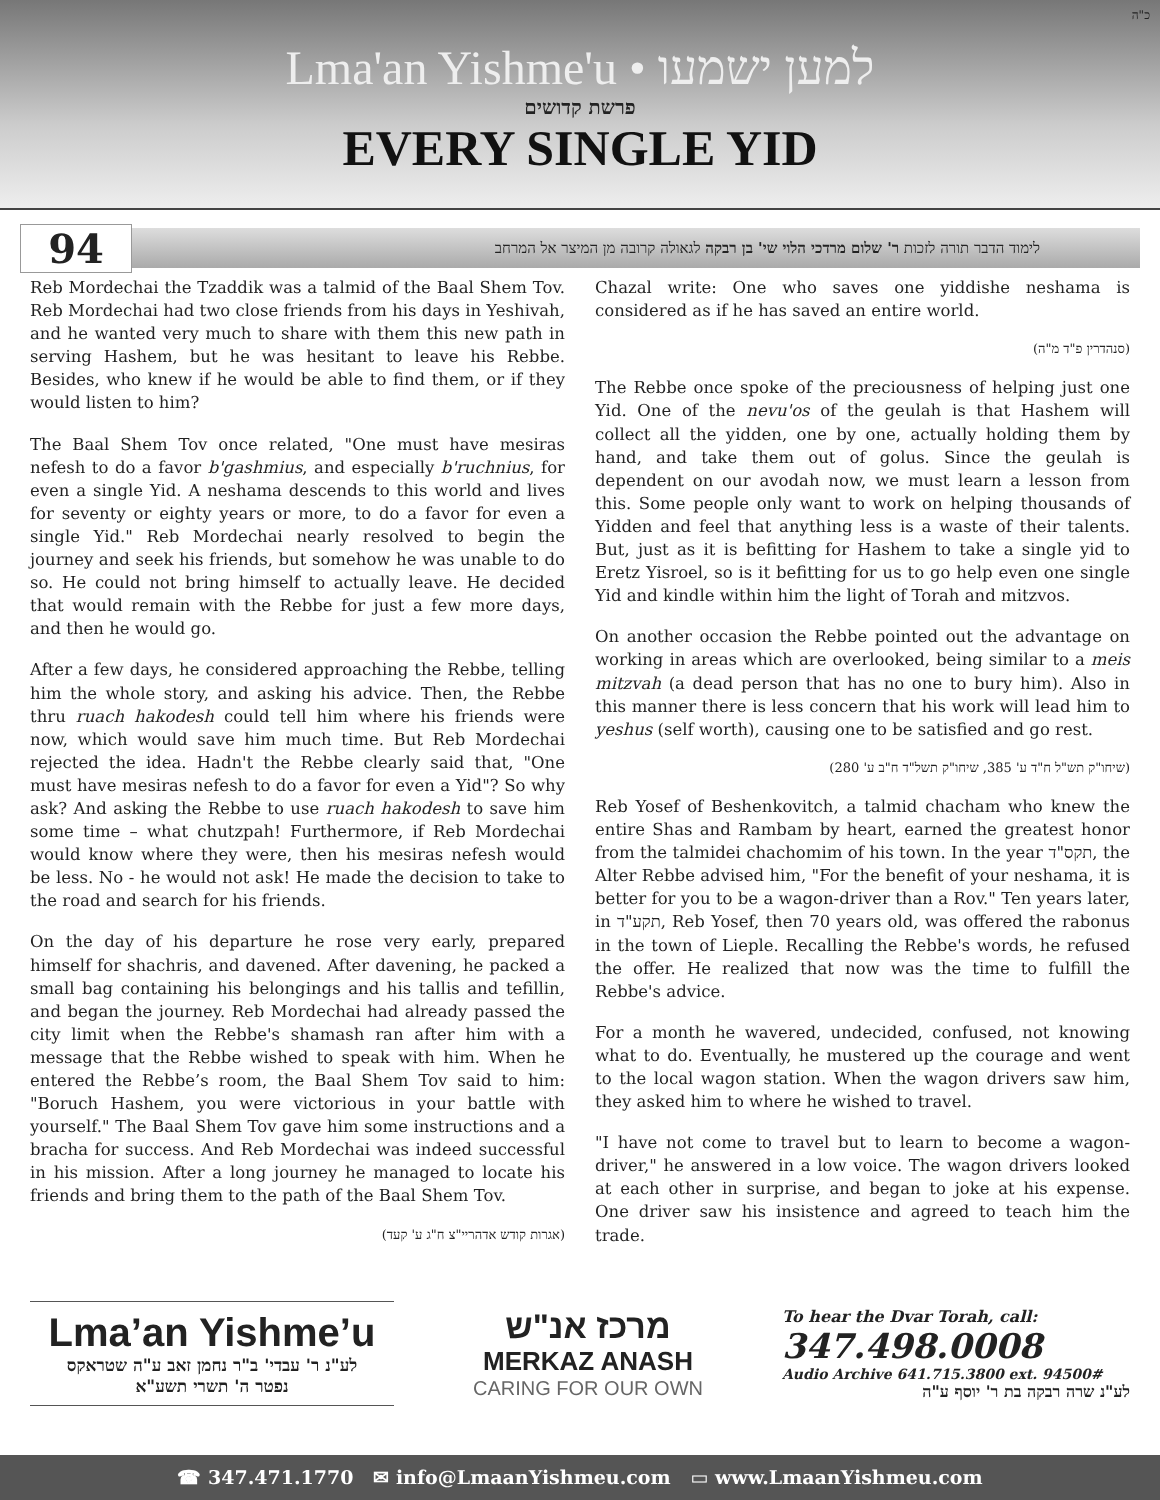כ"ה
Lma'an Yishme'u • למען ישמעו
פרשת קדושים
EVERY SINGLE YID
94
לימוד הדבר תורה לזכות ר' שלום מרדכי הלוי שי' בן רבקה לגאולה קרובה מן המיצר אל המרחב
Reb Mordechai the Tzaddik was a talmid of the Baal Shem Tov. Reb Mordechai had two close friends from his days in Yeshivah, and he wanted very much to share with them this new path in serving Hashem, but he was hesitant to leave his Rebbe. Besides, who knew if he would be able to find them, or if they would listen to him?
The Baal Shem Tov once related, "One must have mesiras nefesh to do a favor b'gashmius, and especially b'ruchnius, for even a single Yid. A neshama descends to this world and lives for seventy or eighty years or more, to do a favor for even a single Yid." Reb Mordechai nearly resolved to begin the journey and seek his friends, but somehow he was unable to do so. He could not bring himself to actually leave. He decided that would remain with the Rebbe for just a few more days, and then he would go.
After a few days, he considered approaching the Rebbe, telling him the whole story, and asking his advice. Then, the Rebbe thru ruach hakodesh could tell him where his friends were now, which would save him much time. But Reb Mordechai rejected the idea. Hadn't the Rebbe clearly said that, "One must have mesiras nefesh to do a favor for even a Yid"? So why ask? And asking the Rebbe to use ruach hakodesh to save him some time – what chutzpah! Furthermore, if Reb Mordechai would know where they were, then his mesiras nefesh would be less. No - he would not ask! He made the decision to take to the road and search for his friends.
On the day of his departure he rose very early, prepared himself for shachris, and davened. After davening, he packed a small bag containing his belongings and his tallis and tefillin, and began the journey. Reb Mordechai had already passed the city limit when the Rebbe's shamash ran after him with a message that the Rebbe wished to speak with him. When he entered the Rebbe’s room, the Baal Shem Tov said to him: "Boruch Hashem, you were victorious in your battle with yourself." The Baal Shem Tov gave him some instructions and a bracha for success. And Reb Mordechai was indeed successful in his mission. After a long journey he managed to locate his friends and bring them to the path of the Baal Shem Tov.
(אגרות קודש אדהריי"צ ח"ג ע' קעד)
Chazal write: One who saves one yiddishe neshama is considered as if he has saved an entire world.
(סנהדרין פ"ד מ"ה)
The Rebbe once spoke of the preciousness of helping just one Yid. One of the nevu'os of the geulah is that Hashem will collect all the yidden, one by one, actually holding them by hand, and take them out of golus. Since the geulah is dependent on our avodah now, we must learn a lesson from this. Some people only want to work on helping thousands of Yidden and feel that anything less is a waste of their talents. But, just as it is befitting for Hashem to take a single yid to Eretz Yisroel, so is it befitting for us to go help even one single Yid and kindle within him the light of Torah and mitzvos.
On another occasion the Rebbe pointed out the advantage on working in areas which are overlooked, being similar to a meis mitzvah (a dead person that has no one to bury him). Also in this manner there is less concern that his work will lead him to yeshus (self worth), causing one to be satisfied and go rest.
(שיחו"ק תש"ל ח"ד ע' 385, שיחו"ק תשל"ד ח"ב ע' 280)
Reb Yosef of Beshenkovitch, a talmid chacham who knew the entire Shas and Rambam by heart, earned the greatest honor from the talmidei chachomim of his town. In the year תקס"ד, the Alter Rebbe advised him, "For the benefit of your neshama, it is better for you to be a wagon-driver than a Rov." Ten years later, in תקע"ד, Reb Yosef, then 70 years old, was offered the rabonus in the town of Lieple. Recalling the Rebbe's words, he refused the offer. He realized that now was the time to fulfill the Rebbe's advice.
For a month he wavered, undecided, confused, not knowing what to do. Eventually, he mustered up the courage and went to the local wagon station. When the wagon drivers saw him, they asked him to where he wished to travel.
"I have not come to travel but to learn to become a wagon-driver," he answered in a low voice. The wagon drivers looked at each other in surprise, and began to joke at his expense. One driver saw his insistence and agreed to teach him the trade.
Lma’an Yishme’u
לע"נ ר' עבדי' ב"ר נחמן זאב ע"ה שטראקס
נפטר ה' תשרי תשע"א
מרכז אנ"ש
MERKAZ ANASH
CARING FOR OUR OWN
To hear the Dvar Torah, call:
347.498.0008
Audio Archive 641.715.3800 ext. 94500#
לע"נ שרה רבקה בת ר' יוסף ע"ה
☎ 347.471.1770 ✉ info@LmaanYishmeu.com ▭ www.LmaanYishmeu.com